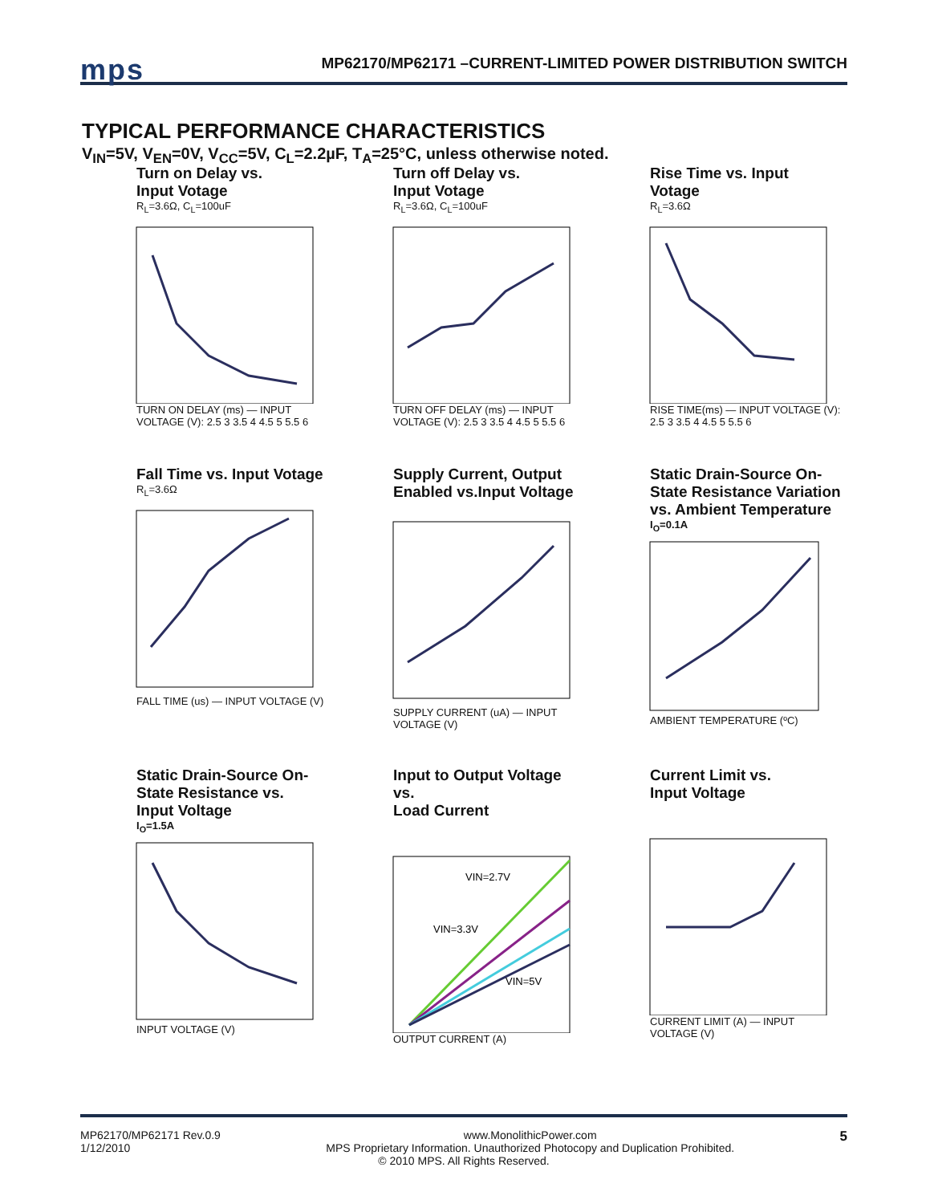mps
MP62170/MP62171 –CURRENT-LIMITED POWER DISTRIBUTION SWITCH
TYPICAL PERFORMANCE CHARACTERISTICS
V<sub>IN</sub>=5V, V<sub>EN</sub>=0V, V<sub>CC</sub>=5V, C<sub>L</sub>=2.2µF, T<sub>A</sub>=25°C, unless otherwise noted.
Turn on Delay vs.
Input Votage
R<sub>L</sub>=3.6Ω, C<sub>L</sub>=100uF
TURN ON DELAY (ms) — INPUT VOLTAGE (V): 2.5 3 3.5 4 4.5 5 5.5 6
Turn off Delay vs.
Input Votage
R<sub>L</sub>=3.6Ω, C<sub>L</sub>=100uF
TURN OFF DELAY (ms) — INPUT VOLTAGE (V): 2.5 3 3.5 4 4.5 5 5.5 6
Rise Time vs. Input Votage
R<sub>L</sub>=3.6Ω
RISE TIME(ms) — INPUT VOLTAGE (V): 2.5 3 3.5 4 4.5 5 5.5 6
Fall Time vs. Input Votage
R<sub>L</sub>=3.6Ω
FALL TIME (us) — INPUT VOLTAGE (V)
Supply Current, Output Enabled vs.Input Voltage
SUPPLY CURRENT (uA) — INPUT VOLTAGE (V)
Static Drain-Source On-State Resistance Variation vs. Ambient Temperature
I<sub>O</sub>=0.1A
AMBIENT TEMPERATURE (ºC)
Static Drain-Source On-State Resistance vs.
Input Voltage
I<sub>O</sub>=1.5A
INPUT VOLTAGE (V)
Input to Output Voltage vs.
Load Current
VIN=2.7V
VIN=3.3V
VIN=5V
OUTPUT CURRENT (A)
Current Limit vs.
Input Voltage
CURRENT LIMIT (A) — INPUT VOLTAGE (V)
MP62170/MP62171 Rev.0.9
1/12/2010 5
www.MonolithicPower.com
MPS Proprietary Information. Unauthorized Photocopy and Duplication Prohibited.
© 2010 MPS. All Rights Reserved.